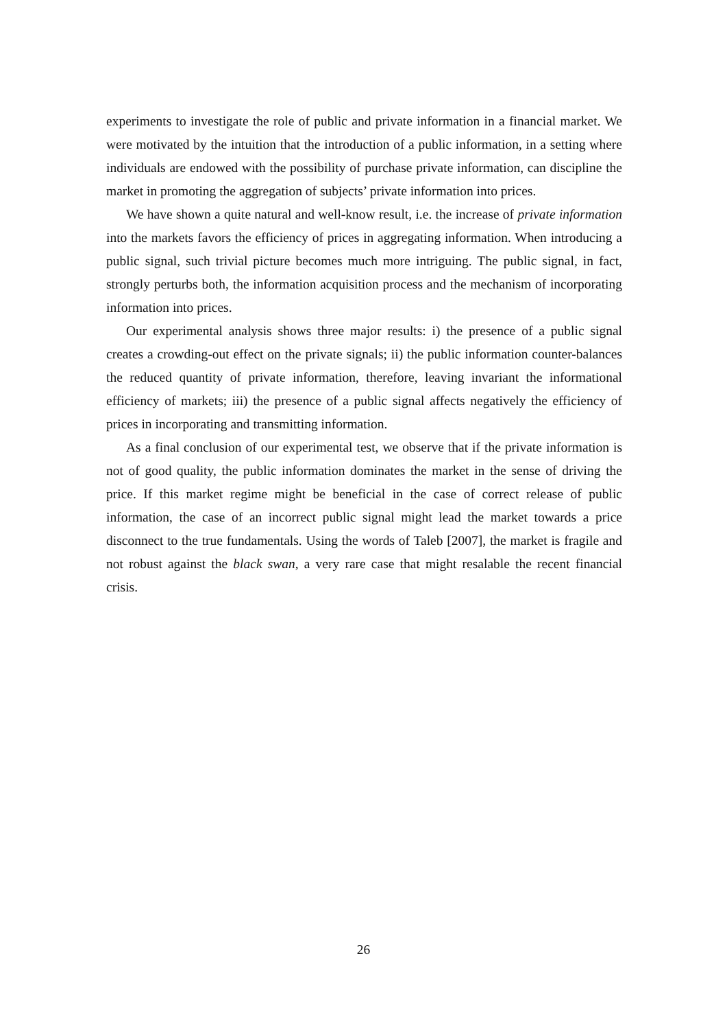experiments to investigate the role of public and private information in a financial market. We were motivated by the intuition that the introduction of a public information, in a setting where individuals are endowed with the possibility of purchase private information, can discipline the market in promoting the aggregation of subjects’ private information into prices.
We have shown a quite natural and well-know result, i.e. the increase of private information into the markets favors the efficiency of prices in aggregating information. When introducing a public signal, such trivial picture becomes much more intriguing. The public signal, in fact, strongly perturbs both, the information acquisition process and the mechanism of incorporating information into prices.
Our experimental analysis shows three major results: i) the presence of a public signal creates a crowding-out effect on the private signals; ii) the public information counter-balances the reduced quantity of private information, therefore, leaving invariant the informational efficiency of markets; iii) the presence of a public signal affects negatively the efficiency of prices in incorporating and transmitting information.
As a final conclusion of our experimental test, we observe that if the private information is not of good quality, the public information dominates the market in the sense of driving the price. If this market regime might be beneficial in the case of correct release of public information, the case of an incorrect public signal might lead the market towards a price disconnect to the true fundamentals. Using the words of Taleb [2007], the market is fragile and not robust against the black swan, a very rare case that might resalable the recent financial crisis.
26